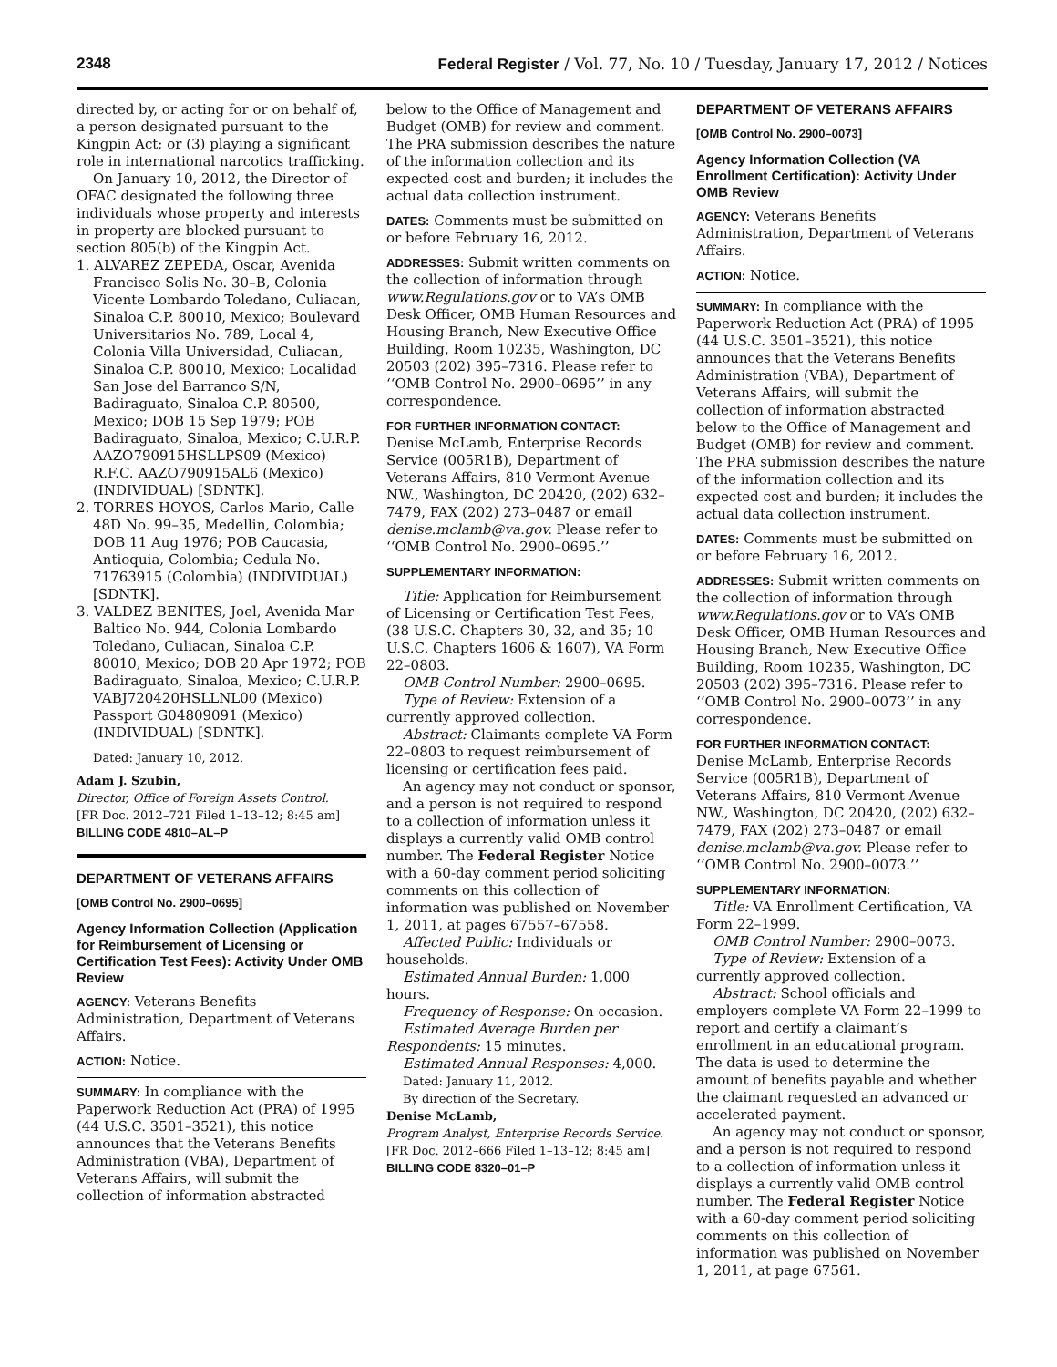2348 Federal Register / Vol. 77, No. 10 / Tuesday, January 17, 2012 / Notices
directed by, or acting for or on behalf of, a person designated pursuant to the Kingpin Act; or (3) playing a significant role in international narcotics trafficking.
On January 10, 2012, the Director of OFAC designated the following three individuals whose property and interests in property are blocked pursuant to section 805(b) of the Kingpin Act.
1. ALVAREZ ZEPEDA, Oscar, Avenida Francisco Solis No. 30–B, Colonia Vicente Lombardo Toledano, Culiacan, Sinaloa C.P. 80010, Mexico; Boulevard Universitarios No. 789, Local 4, Colonia Villa Universidad, Culiacan, Sinaloa C.P. 80010, Mexico; Localidad San Jose del Barranco S/N, Badiraguato, Sinaloa C.P. 80500, Mexico; DOB 15 Sep 1979; POB Badiraguato, Sinaloa, Mexico; C.U.R.P. AAZO790915HSLLPS09 (Mexico) R.F.C. AAZO790915AL6 (Mexico) (INDIVIDUAL) [SDNTK].
2. TORRES HOYOS, Carlos Mario, Calle 48D No. 99–35, Medellin, Colombia; DOB 11 Aug 1976; POB Caucasia, Antioquia, Colombia; Cedula No. 71763915 (Colombia) (INDIVIDUAL) [SDNTK].
3. VALDEZ BENITES, Joel, Avenida Mar Baltico No. 944, Colonia Lombardo Toledano, Culiacan, Sinaloa C.P. 80010, Mexico; DOB 20 Apr 1972; POB Badiraguato, Sinaloa, Mexico; C.U.R.P. VABJ720420HSLLNL00 (Mexico) Passport G04809091 (Mexico) (INDIVIDUAL) [SDNTK].
Dated: January 10, 2012.
Adam J. Szubin,
Director, Office of Foreign Assets Control.
[FR Doc. 2012–721 Filed 1–13–12; 8:45 am]
BILLING CODE 4810–AL–P
DEPARTMENT OF VETERANS AFFAIRS
[OMB Control No. 2900–0695]
Agency Information Collection (Application for Reimbursement of Licensing or Certification Test Fees): Activity Under OMB Review
AGENCY: Veterans Benefits Administration, Department of Veterans Affairs.
ACTION: Notice.
SUMMARY: In compliance with the Paperwork Reduction Act (PRA) of 1995 (44 U.S.C. 3501–3521), this notice announces that the Veterans Benefits Administration (VBA), Department of Veterans Affairs, will submit the collection of information abstracted
below to the Office of Management and Budget (OMB) for review and comment. The PRA submission describes the nature of the information collection and its expected cost and burden; it includes the actual data collection instrument.
DATES: Comments must be submitted on or before February 16, 2012.
ADDRESSES: Submit written comments on the collection of information through www.Regulations.gov or to VA’s OMB Desk Officer, OMB Human Resources and Housing Branch, New Executive Office Building, Room 10235, Washington, DC 20503 (202) 395–7316. Please refer to ‘‘OMB Control No. 2900–0695’’ in any correspondence.
FOR FURTHER INFORMATION CONTACT:
Denise McLamb, Enterprise Records Service (005R1B), Department of Veterans Affairs, 810 Vermont Avenue NW., Washington, DC 20420, (202) 632–7479, FAX (202) 273–0487 or email denise.mclamb@va.gov. Please refer to ‘‘OMB Control No. 2900–0695.’’
SUPPLEMENTARY INFORMATION:
Title: Application for Reimbursement of Licensing or Certification Test Fees, (38 U.S.C. Chapters 30, 32, and 35; 10 U.S.C. Chapters 1606 & 1607), VA Form 22–0803.
OMB Control Number: 2900–0695.
Type of Review: Extension of a currently approved collection.
Abstract: Claimants complete VA Form 22–0803 to request reimbursement of licensing or certification fees paid.
An agency may not conduct or sponsor, and a person is not required to respond to a collection of information unless it displays a currently valid OMB control number. The Federal Register Notice with a 60-day comment period soliciting comments on this collection of information was published on November 1, 2011, at pages 67557–67558.
Affected Public: Individuals or households.
Estimated Annual Burden: 1,000 hours.
Frequency of Response: On occasion.
Estimated Average Burden per Respondents: 15 minutes.
Estimated Annual Responses: 4,000.
Dated: January 11, 2012.
By direction of the Secretary.
Denise McLamb,
Program Analyst, Enterprise Records Service.
[FR Doc. 2012–666 Filed 1–13–12; 8:45 am]
BILLING CODE 8320–01–P
DEPARTMENT OF VETERANS AFFAIRS
[OMB Control No. 2900–0073]
Agency Information Collection (VA Enrollment Certification): Activity Under OMB Review
AGENCY: Veterans Benefits Administration, Department of Veterans Affairs.
ACTION: Notice.
SUMMARY: In compliance with the Paperwork Reduction Act (PRA) of 1995 (44 U.S.C. 3501–3521), this notice announces that the Veterans Benefits Administration (VBA), Department of Veterans Affairs, will submit the collection of information abstracted below to the Office of Management and Budget (OMB) for review and comment. The PRA submission describes the nature of the information collection and its expected cost and burden; it includes the actual data collection instrument.
DATES: Comments must be submitted on or before February 16, 2012.
ADDRESSES: Submit written comments on the collection of information through www.Regulations.gov or to VA’s OMB Desk Officer, OMB Human Resources and Housing Branch, New Executive Office Building, Room 10235, Washington, DC 20503 (202) 395–7316. Please refer to ‘‘OMB Control No. 2900–0073’’ in any correspondence.
FOR FURTHER INFORMATION CONTACT:
Denise McLamb, Enterprise Records Service (005R1B), Department of Veterans Affairs, 810 Vermont Avenue NW., Washington, DC 20420, (202) 632–7479, FAX (202) 273–0487 or email denise.mclamb@va.gov. Please refer to ‘‘OMB Control No. 2900–0073.’’
SUPPLEMENTARY INFORMATION:
Title: VA Enrollment Certification, VA Form 22–1999.
OMB Control Number: 2900–0073.
Type of Review: Extension of a currently approved collection.
Abstract: School officials and employers complete VA Form 22–1999 to report and certify a claimant’s enrollment in an educational program. The data is used to determine the amount of benefits payable and whether the claimant requested an advanced or accelerated payment.
An agency may not conduct or sponsor, and a person is not required to respond to a collection of information unless it displays a currently valid OMB control number. The Federal Register Notice with a 60-day comment period soliciting comments on this collection of information was published on November 1, 2011, at page 67561.